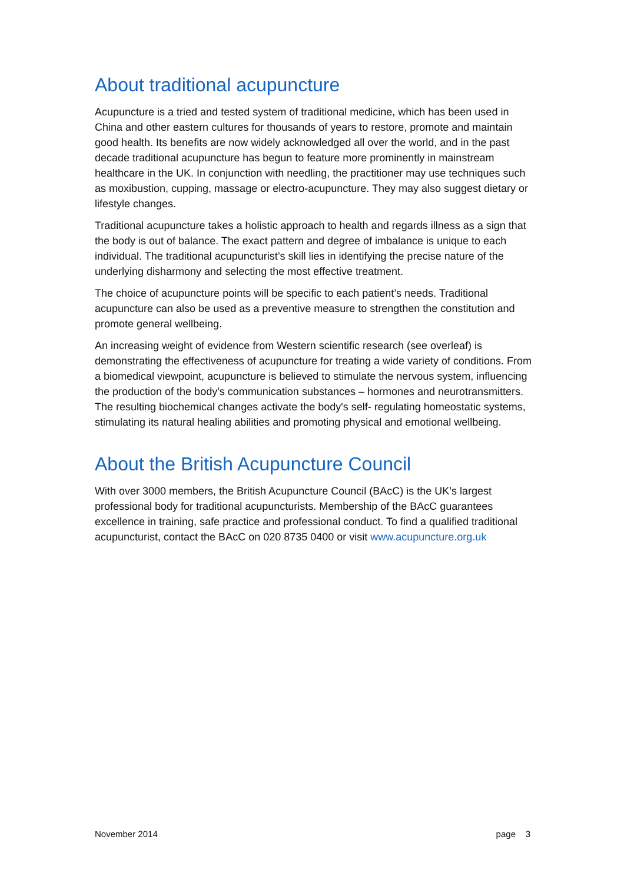About traditional acupuncture
Acupuncture is a tried and tested system of traditional medicine, which has been used in China and other eastern cultures for thousands of years to restore, promote and maintain good health. Its benefits are now widely acknowledged all over the world, and in the past decade traditional acupuncture has begun to feature more prominently in mainstream healthcare in the UK. In conjunction with needling, the practitioner may use techniques such as moxibustion, cupping, massage or electro-acupuncture. They may also suggest dietary or lifestyle changes.
Traditional acupuncture takes a holistic approach to health and regards illness as a sign that the body is out of balance. The exact pattern and degree of imbalance is unique to each individual. The traditional acupuncturist’s skill lies in identifying the precise nature of the underlying disharmony and selecting the most effective treatment.
The choice of acupuncture points will be specific to each patient’s needs. Traditional acupuncture can also be used as a preventive measure to strengthen the constitution and promote general wellbeing.
An increasing weight of evidence from Western scientific research (see overleaf) is demonstrating the effectiveness of acupuncture for treating a wide variety of conditions. From a biomedical viewpoint, acupuncture is believed to stimulate the nervous system, influencing the production of the body’s communication substances – hormones and neurotransmitters. The resulting biochemical changes activate the body's self- regulating homeostatic systems, stimulating its natural healing abilities and promoting physical and emotional wellbeing.
About the British Acupuncture Council
With over 3000 members, the British Acupuncture Council (BAcC) is the UK’s largest professional body for traditional acupuncturists. Membership of the BAcC guarantees excellence in training, safe practice and professional conduct. To find a qualified traditional acupuncturist, contact the BAcC on 020 8735 0400 or visit www.acupuncture.org.uk
November 2014 page 3